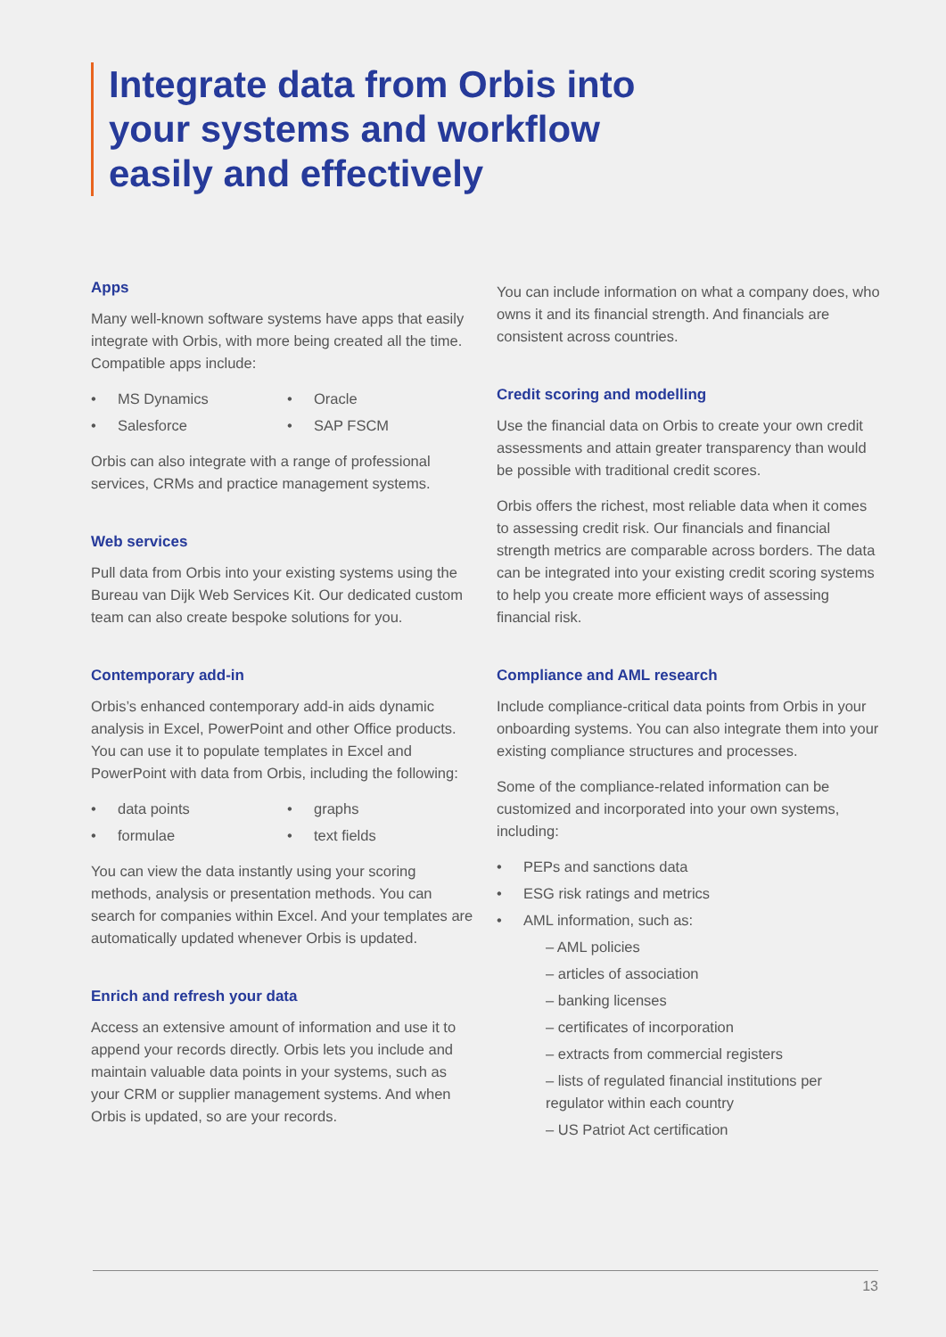Integrate data from Orbis into
your systems and workflow
easily and effectively
Apps
Many well-known software systems have apps that easily integrate with Orbis, with more being created all the time. Compatible apps include:
MS Dynamics
Oracle
Salesforce
SAP FSCM
Orbis can also integrate with a range of professional services, CRMs and practice management systems.
Web services
Pull data from Orbis into your existing systems using the Bureau van Dijk Web Services Kit. Our dedicated custom team can also create bespoke solutions for you.
Contemporary add-in
Orbis’s enhanced contemporary add-in aids dynamic analysis in Excel, PowerPoint and other Office products. You can use it to populate templates in Excel and PowerPoint with data from Orbis, including the following:
data points
graphs
formulae
text fields
You can view the data instantly using your scoring methods, analysis or presentation methods. You can search for companies within Excel. And your templates are automatically updated whenever Orbis is updated.
Enrich and refresh your data
Access an extensive amount of information and use it to append your records directly. Orbis lets you include and maintain valuable data points in your systems, such as your CRM or supplier management systems. And when Orbis is updated, so are your records.
You can include information on what a company does, who owns it and its financial strength. And financials are consistent across countries.
Credit scoring and modelling
Use the financial data on Orbis to create your own credit assessments and attain greater transparency than would be possible with traditional credit scores.
Orbis offers the richest, most reliable data when it comes to assessing credit risk. Our financials and financial strength metrics are comparable across borders. The data can be integrated into your existing credit scoring systems to help you create more efficient ways of assessing financial risk.
Compliance and AML research
Include compliance-critical data points from Orbis in your onboarding systems. You can also integrate them into your existing compliance structures and processes.
Some of the compliance-related information can be customized and incorporated into your own systems, including:
PEPs and sanctions data
ESG risk ratings and metrics
AML information, such as:
– AML policies
– articles of association
– banking licenses
– certificates of incorporation
– extracts from commercial registers
– lists of regulated financial institutions per regulator within each country
– US Patriot Act certification
13